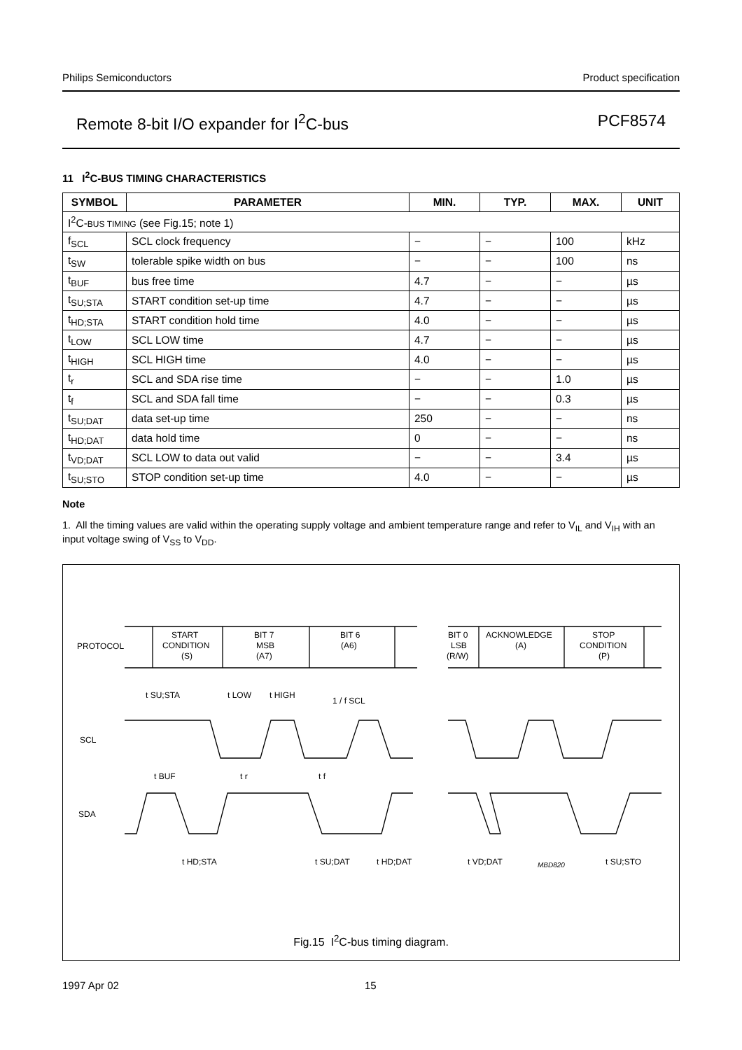Philips Semiconductors Product specification
Remote 8-bit I/O expander for I<sup>2</sup>C-bus PCF8574
11 I<sup>2</sup>C-BUS TIMING CHARACTERISTICS
| SYMBOL | PARAMETER | MIN. | TYP. | MAX. | UNIT |
| --- | --- | --- | --- | --- | --- |
| I<sup>2</sup>C- BUS TIMING (see Fig.15; note 1) | | | | | |
| f<sub>SCL</sub> | SCL clock frequency | − | − | 100 | kHz |
| t<sub>SW</sub> | tolerable spike width on bus | − | − | 100 | ns |
| t<sub>BUF</sub> | bus free time | 4.7 | − | − | µs |
| t<sub>SU;STA</sub> | START condition set-up time | 4.7 | − | − | µs |
| t<sub>HD;STA</sub> | START condition hold time | 4.0 | − | − | µs |
| t<sub>LOW</sub> | SCL LOW time | 4.7 | − | − | µs |
| t<sub>HIGH</sub> | SCL HIGH time | 4.0 | − | − | µs |
| t<sub>r</sub> | SCL and SDA rise time | − | − | 1.0 | µs |
| t<sub>f</sub> | SCL and SDA fall time | − | − | 0.3 | µs |
| t<sub>SU;DAT</sub> | data set-up time | 250 | − | − | ns |
| t<sub>HD;DAT</sub> | data hold time | 0 | − | − | ns |
| t<sub>VD;DAT</sub> | SCL LOW to data out valid | − | − | 3.4 | µs |
| t<sub>SU;STO</sub> | STOP condition set-up time | 4.0 | − | − | µs |
Note
1. All the timing values are valid within the operating supply voltage and ambient temperature range and refer to V<sub>IL</sub> and V<sub>IH</sub> with an input voltage swing of V<sub>SS</sub> to V<sub>DD</sub>.
PROTOCOL
START
CONDITION
(S)
BIT 7
MSB
(A7)
BIT 6
(A6)
BIT 0
LSB
(R/W)
ACKNOWLEDGE
(A)
STOP
CONDITION
(P)
SCL
SDA
t SU;STA
t LOW
t HIGH
1 / f SCL
t BUF
t r
t f
t HD;STA
t SU;DAT
t HD;DAT
t VD;DAT
MBD820
t SU;STO
Fig.15 I<sup>2</sup>C-bus timing diagram.
1997 Apr 02 15